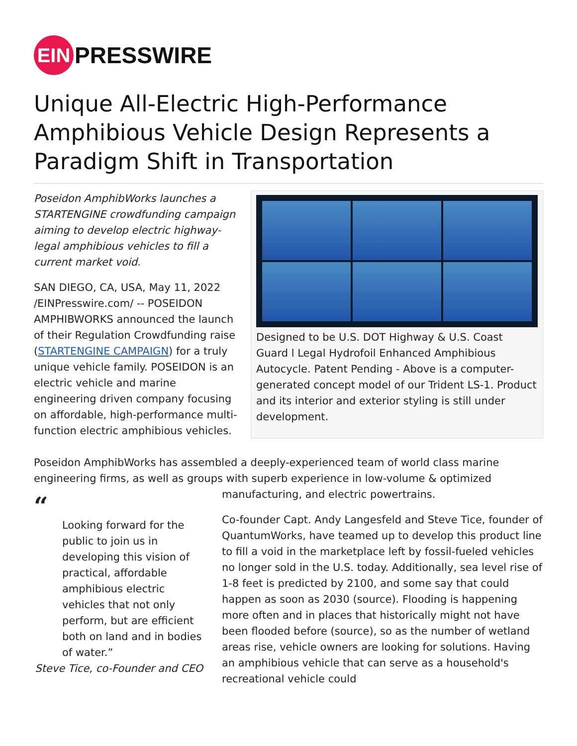EIN
PRESSWIRE
Unique All-Electric High-Performance Amphibious Vehicle Design Represents a Paradigm Shift in Transportation
Poseidon AmphibWorks launches a STARTENGINE crowdfunding campaign aiming to develop electric highway-legal amphibious vehicles to fill a current market void.
SAN DIEGO, CA, USA, May 11, 2022 /EINPresswire.com/ -- POSEIDON AMPHIBWORKS announced the launch of their Regulation Crowdfunding raise (STARTENGINE CAMPAIGN) for a truly unique vehicle family. POSEIDON is an electric vehicle and marine engineering driven company focusing on affordable, high-performance multi-function electric amphibious vehicles.
Designed to be U.S. DOT Highway & U.S. Coast Guard l Legal Hydrofoil Enhanced Amphibious Autocycle. Patent Pending - Above is a computer-generated concept model of our Trident LS-1. Product and its interior and exterior styling is still under development.
Poseidon AmphibWorks has assembled a deeply-experienced team of world class marine engineering firms, as well as groups with superb experience in low-volume & optimized
“
Looking forward for the public to join us in developing this vision of practical, affordable amphibious electric vehicles that not only perform, but are efficient both on land and in bodies of water.”
Steve Tice, co-Founder and CEO
manufacturing, and electric powertrains.
Co-founder Capt. Andy Langesfeld and Steve Tice, founder of QuantumWorks, have teamed up to develop this product line to fill a void in the marketplace left by fossil-fueled vehicles no longer sold in the U.S. today. Additionally, sea level rise of 1-8 feet is predicted by 2100, and some say that could happen as soon as 2030 (source). Flooding is happening more often and in places that historically might not have been flooded before (source), so as the number of wetland areas rise, vehicle owners are looking for solutions. Having an amphibious vehicle that can serve as a household's recreational vehicle could